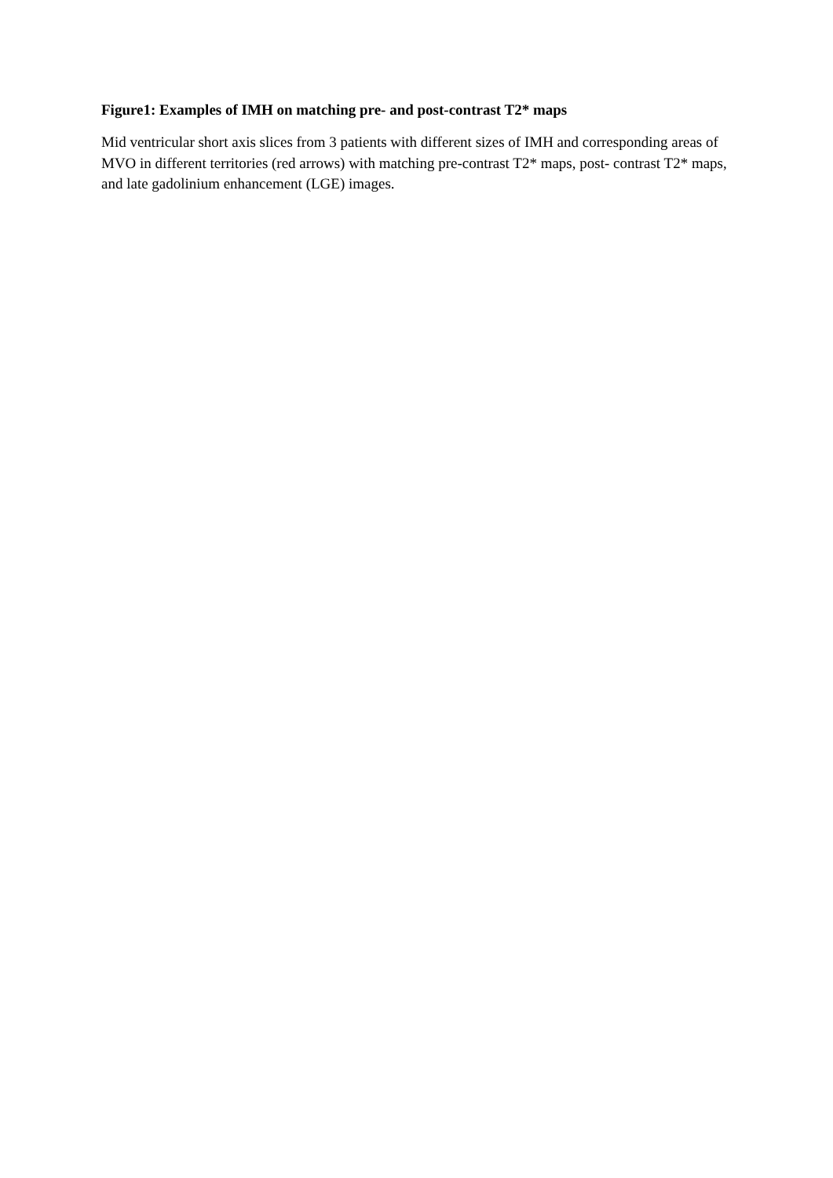Figure1: Examples of IMH on matching pre- and post-contrast T2* maps
Mid ventricular short axis slices from 3 patients with different sizes of IMH and corresponding areas of MVO in different territories (red arrows) with matching pre-contrast T2* maps, post- contrast T2* maps, and late gadolinium enhancement (LGE) images.